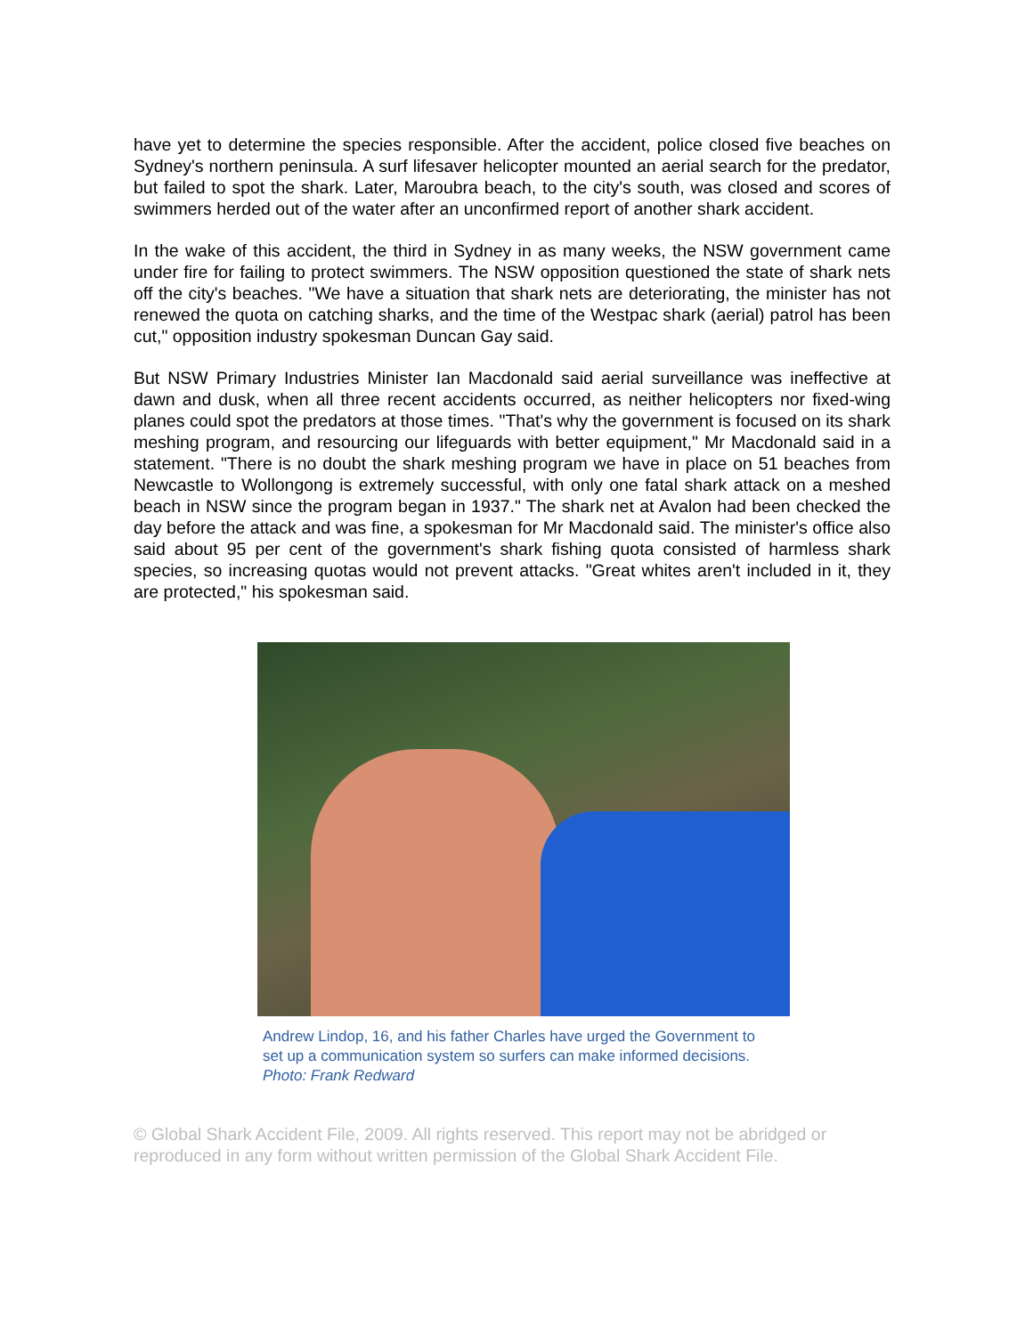have yet to determine the species responsible. After the accident, police closed five beaches on Sydney's northern peninsula. A surf lifesaver helicopter mounted an aerial search for the predator, but failed to spot the shark. Later, Maroubra beach, to the city's south, was closed and scores of swimmers herded out of the water after an unconfirmed report of another shark accident.
In the wake of this accident, the third in Sydney in as many weeks, the NSW government came under fire for failing to protect swimmers. The NSW opposition questioned the state of shark nets off the city's beaches. "We have a situation that shark nets are deteriorating, the minister has not renewed the quota on catching sharks, and the time of the Westpac shark (aerial) patrol has been cut," opposition industry spokesman Duncan Gay said.
But NSW Primary Industries Minister Ian Macdonald said aerial surveillance was ineffective at dawn and dusk, when all three recent accidents occurred, as neither helicopters nor fixed-wing planes could spot the predators at those times. "That's why the government is focused on its shark meshing program, and resourcing our lifeguards with better equipment," Mr Macdonald said in a statement. "There is no doubt the shark meshing program we have in place on 51 beaches from Newcastle to Wollongong is extremely successful, with only one fatal shark attack on a meshed beach in NSW since the program began in 1937." The shark net at Avalon had been checked the day before the attack and was fine, a spokesman for Mr Macdonald said. The minister's office also said about 95 per cent of the government's shark fishing quota consisted of harmless shark species, so increasing quotas would not prevent attacks. "Great whites aren't included in it, they are protected," his spokesman said.
Andrew Lindop, 16, and his father Charles have urged the Government to set up a communication system so surfers can make informed decisions. Photo: Frank Redward
© Global Shark Accident File, 2009. All rights reserved. This report may not be abridged or reproduced in any form without written permission of the Global Shark Accident File.